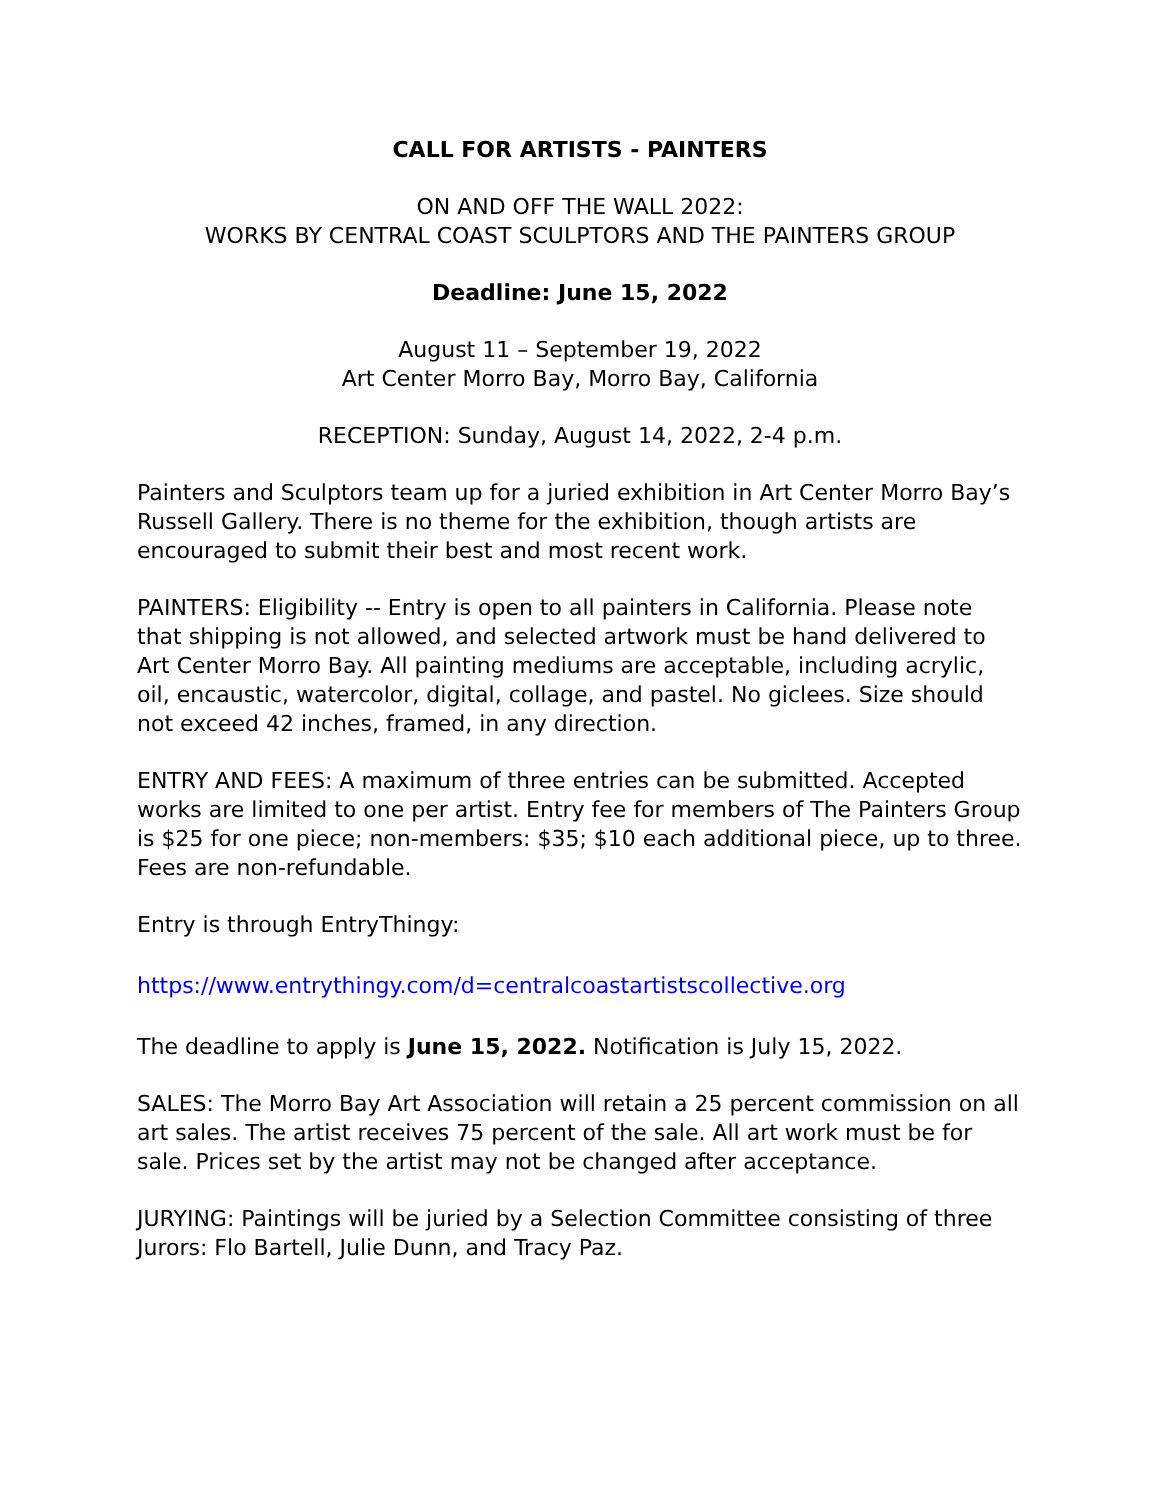CALL FOR ARTISTS - PAINTERS
ON AND OFF THE WALL 2022:
WORKS BY CENTRAL COAST SCULPTORS AND THE PAINTERS GROUP
Deadline: June 15, 2022
August 11 – September 19, 2022
Art Center Morro Bay, Morro Bay, California
RECEPTION: Sunday, August 14, 2022, 2-4 p.m.
Painters and Sculptors team up for a juried exhibition in Art Center Morro Bay’s Russell Gallery. There is no theme for the exhibition, though artists are encouraged to submit their best and most recent work.
PAINTERS: Eligibility -- Entry is open to all painters in California. Please note that shipping is not allowed, and selected artwork must be hand delivered to Art Center Morro Bay. All painting mediums are acceptable, including acrylic, oil, encaustic, watercolor, digital, collage, and pastel. No giclees. Size should not exceed 42 inches, framed, in any direction.
ENTRY AND FEES: A maximum of three entries can be submitted. Accepted works are limited to one per artist. Entry fee for members of The Painters Group is $25 for one piece; non-members: $35; $10 each additional piece, up to three. Fees are non-refundable.
Entry is through EntryThingy:
https://www.entrythingy.com/d=centralcoastartistscollective.org
The deadline to apply is June 15, 2022. Notification is July 15, 2022.
SALES: The Morro Bay Art Association will retain a 25 percent commission on all art sales. The artist receives 75 percent of the sale. All art work must be for sale. Prices set by the artist may not be changed after acceptance.
JURYING: Paintings will be juried by a Selection Committee consisting of three Jurors: Flo Bartell, Julie Dunn, and Tracy Paz.